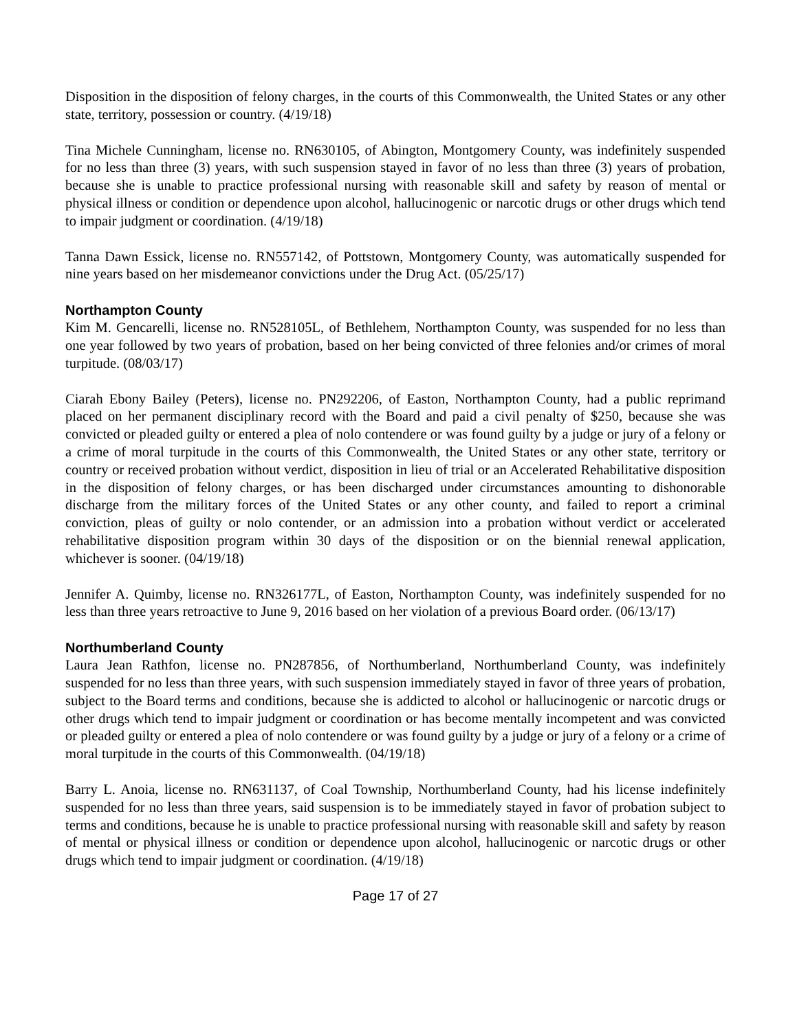Disposition in the disposition of felony charges, in the courts of this Commonwealth, the United States or any other state, territory, possession or country. (4/19/18)
Tina Michele Cunningham, license no. RN630105, of Abington, Montgomery County, was indefinitely suspended for no less than three (3) years, with such suspension stayed in favor of no less than three (3) years of probation, because she is unable to practice professional nursing with reasonable skill and safety by reason of mental or physical illness or condition or dependence upon alcohol, hallucinogenic or narcotic drugs or other drugs which tend to impair judgment or coordination. (4/19/18)
Tanna Dawn Essick, license no. RN557142, of Pottstown, Montgomery County, was automatically suspended for nine years based on her misdemeanor convictions under the Drug Act. (05/25/17)
Northampton County
Kim M. Gencarelli, license no. RN528105L, of Bethlehem, Northampton County, was suspended for no less than one year followed by two years of probation, based on her being convicted of three felonies and/or crimes of moral turpitude. (08/03/17)
Ciarah Ebony Bailey (Peters), license no. PN292206, of Easton, Northampton County, had a public reprimand placed on her permanent disciplinary record with the Board and paid a civil penalty of $250, because she was convicted or pleaded guilty or entered a plea of nolo contendere or was found guilty by a judge or jury of a felony or a crime of moral turpitude in the courts of this Commonwealth, the United States or any other state, territory or country or received probation without verdict, disposition in lieu of trial or an Accelerated Rehabilitative disposition in the disposition of felony charges, or has been discharged under circumstances amounting to dishonorable discharge from the military forces of the United States or any other county, and failed to report a criminal conviction, pleas of guilty or nolo contender, or an admission into a probation without verdict or accelerated rehabilitative disposition program within 30 days of the disposition or on the biennial renewal application, whichever is sooner. (04/19/18)
Jennifer A. Quimby, license no. RN326177L, of Easton, Northampton County, was indefinitely suspended for no less than three years retroactive to June 9, 2016 based on her violation of a previous Board order. (06/13/17)
Northumberland County
Laura Jean Rathfon, license no. PN287856, of Northumberland, Northumberland County, was indefinitely suspended for no less than three years, with such suspension immediately stayed in favor of three years of probation, subject to the Board terms and conditions, because she is addicted to alcohol or hallucinogenic or narcotic drugs or other drugs which tend to impair judgment or coordination or has become mentally incompetent and was convicted or pleaded guilty or entered a plea of nolo contendere or was found guilty by a judge or jury of a felony or a crime of moral turpitude in the courts of this Commonwealth. (04/19/18)
Barry L. Anoia, license no. RN631137, of Coal Township, Northumberland County, had his license indefinitely suspended for no less than three years, said suspension is to be immediately stayed in favor of probation subject to terms and conditions, because he is unable to practice professional nursing with reasonable skill and safety by reason of mental or physical illness or condition or dependence upon alcohol, hallucinogenic or narcotic drugs or other drugs which tend to impair judgment or coordination. (4/19/18)
Page 17 of 27